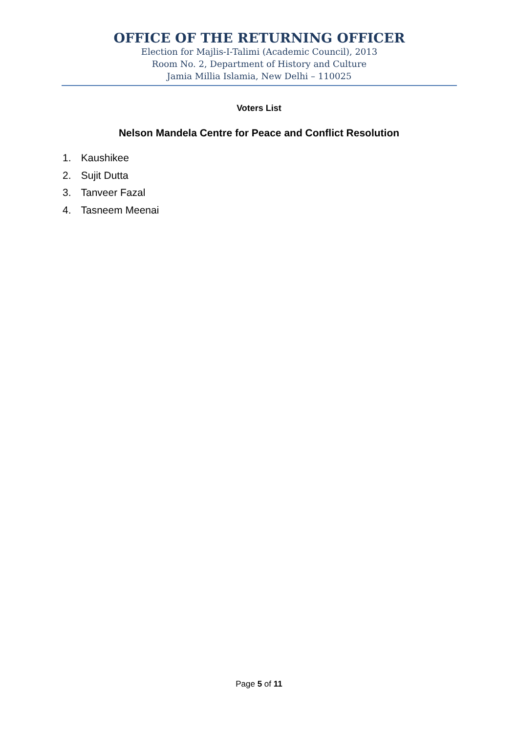OFFICE OF THE RETURNING OFFICER
Election for Majlis-I-Talimi (Academic Council), 2013
Room No. 2, Department of History and Culture
Jamia Millia Islamia, New Delhi – 110025
Voters List
Nelson Mandela Centre for Peace and Conflict Resolution
1. Kaushikee
2. Sujit Dutta
3. Tanveer Fazal
4. Tasneem Meenai
Page 5 of 11